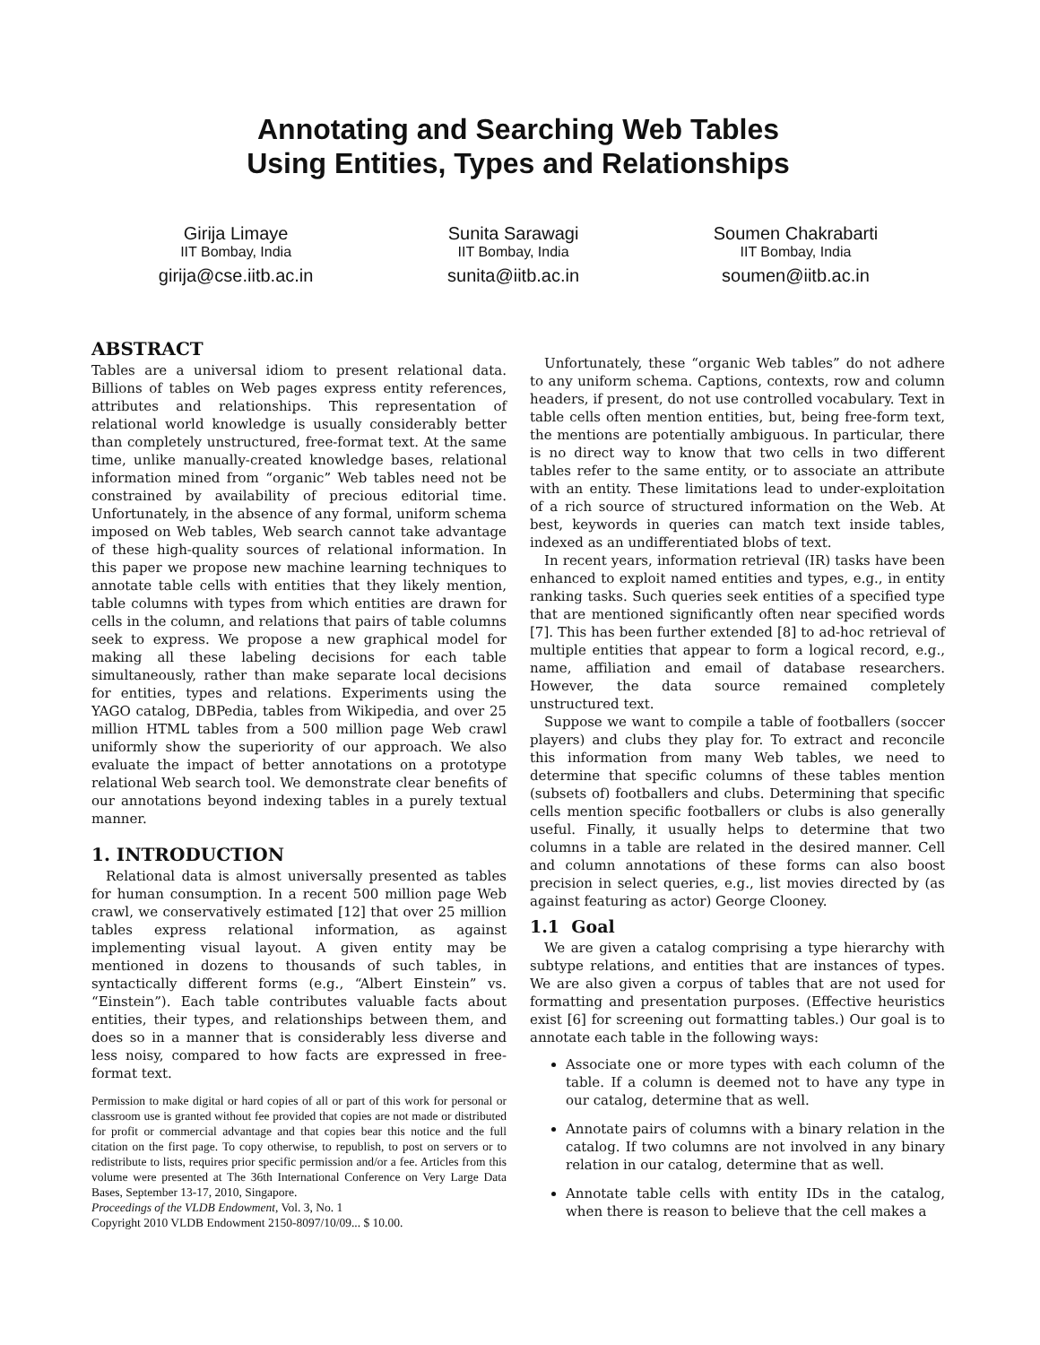Annotating and Searching Web Tables
Using Entities, Types and Relationships
Girija Limaye
IIT Bombay, India
girija@cse.iitb.ac.in
Sunita Sarawagi
IIT Bombay, India
sunita@iitb.ac.in
Soumen Chakrabarti
IIT Bombay, India
soumen@iitb.ac.in
ABSTRACT
Tables are a universal idiom to present relational data. Billions of tables on Web pages express entity references, attributes and relationships. This representation of relational world knowledge is usually considerably better than completely unstructured, free-format text. At the same time, unlike manually-created knowledge bases, relational information mined from “organic” Web tables need not be constrained by availability of precious editorial time. Unfortunately, in the absence of any formal, uniform schema imposed on Web tables, Web search cannot take advantage of these high-quality sources of relational information. In this paper we propose new machine learning techniques to annotate table cells with entities that they likely mention, table columns with types from which entities are drawn for cells in the column, and relations that pairs of table columns seek to express. We propose a new graphical model for making all these labeling decisions for each table simultaneously, rather than make separate local decisions for entities, types and relations. Experiments using the YAGO catalog, DBPedia, tables from Wikipedia, and over 25 million HTML tables from a 500 million page Web crawl uniformly show the superiority of our approach. We also evaluate the impact of better annotations on a prototype relational Web search tool. We demonstrate clear benefits of our annotations beyond indexing tables in a purely textual manner.
1. INTRODUCTION
Relational data is almost universally presented as tables for human consumption. In a recent 500 million page Web crawl, we conservatively estimated [12] that over 25 million tables express relational information, as against implementing visual layout. A given entity may be mentioned in dozens to thousands of such tables, in syntactically different forms (e.g., “Albert Einstein” vs. “Einstein”). Each table contributes valuable facts about entities, their types, and relationships between them, and does so in a manner that is considerably less diverse and less noisy, compared to how facts are expressed in free-format text.
Permission to make digital or hard copies of all or part of this work for personal or classroom use is granted without fee provided that copies are not made or distributed for profit or commercial advantage and that copies bear this notice and the full citation on the first page. To copy otherwise, to republish, to post on servers or to redistribute to lists, requires prior specific permission and/or a fee. Articles from this volume were presented at The 36th International Conference on Very Large Data Bases, September 13-17, 2010, Singapore.
Proceedings of the VLDB Endowment, Vol. 3, No. 1
Copyright 2010 VLDB Endowment 2150-8097/10/09... $ 10.00.
Unfortunately, these “organic Web tables” do not adhere to any uniform schema. Captions, contexts, row and column headers, if present, do not use controlled vocabulary. Text in table cells often mention entities, but, being free-form text, the mentions are potentially ambiguous. In particular, there is no direct way to know that two cells in two different tables refer to the same entity, or to associate an attribute with an entity. These limitations lead to under-exploitation of a rich source of structured information on the Web. At best, keywords in queries can match text inside tables, indexed as an undifferentiated blobs of text.
In recent years, information retrieval (IR) tasks have been enhanced to exploit named entities and types, e.g., in entity ranking tasks. Such queries seek entities of a specified type that are mentioned significantly often near specified words [7]. This has been further extended [8] to ad-hoc retrieval of multiple entities that appear to form a logical record, e.g., name, affiliation and email of database researchers. However, the data source remained completely unstructured text.
Suppose we want to compile a table of footballers (soccer players) and clubs they play for. To extract and reconcile this information from many Web tables, we need to determine that specific columns of these tables mention (subsets of) footballers and clubs. Determining that specific cells mention specific footballers or clubs is also generally useful. Finally, it usually helps to determine that two columns in a table are related in the desired manner. Cell and column annotations of these forms can also boost precision in select queries, e.g., list movies directed by (as against featuring as actor) George Clooney.
1.1 Goal
We are given a catalog comprising a type hierarchy with subtype relations, and entities that are instances of types. We are also given a corpus of tables that are not used for formatting and presentation purposes. (Effective heuristics exist [6] for screening out formatting tables.) Our goal is to annotate each table in the following ways:
Associate one or more types with each column of the table. If a column is deemed not to have any type in our catalog, determine that as well.
Annotate pairs of columns with a binary relation in the catalog. If two columns are not involved in any binary relation in our catalog, determine that as well.
Annotate table cells with entity IDs in the catalog, when there is reason to believe that the cell makes a